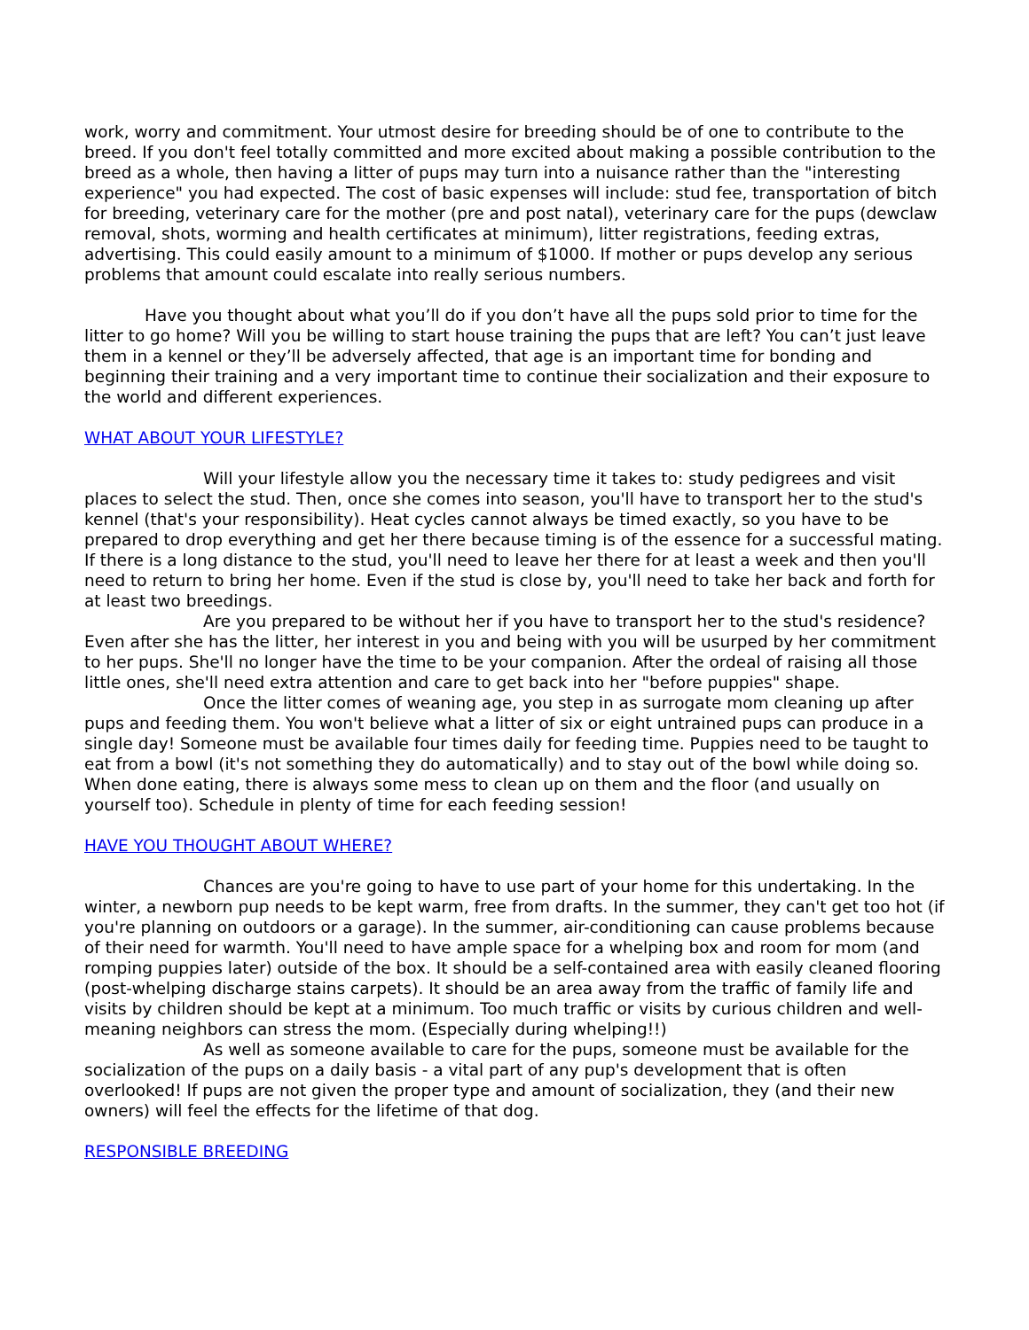work, worry and commitment. Your utmost desire for breeding should be of one to contribute to the breed. If you don't feel totally committed and more excited about making a possible contribution to the breed as a whole, then having a litter of pups may turn into a nuisance rather than the "interesting experience" you had expected. The cost of basic expenses will include: stud fee, transportation of bitch for breeding, veterinary care for the mother (pre and post natal), veterinary care for the pups (dewclaw removal, shots, worming and health certificates at minimum), litter registrations, feeding extras, advertising. This could easily amount to a minimum of $1000. If mother or pups develop any serious problems that amount could escalate into really serious numbers.
Have you thought about what you’ll do if you don’t have all the pups sold prior to time for the litter to go home? Will you be willing to start house training the pups that are left? You can’t just leave them in a kennel or they’ll be adversely affected, that age is an important time for bonding and beginning their training and a very important time to continue their socialization and their exposure to the world and different experiences.
WHAT ABOUT YOUR LIFESTYLE?
Will your lifestyle allow you the necessary time it takes to: study pedigrees and visit places to select the stud. Then, once she comes into season, you'll have to transport her to the stud's kennel (that's your responsibility). Heat cycles cannot always be timed exactly, so you have to be prepared to drop everything and get her there because timing is of the essence for a successful mating. If there is a long distance to the stud, you'll need to leave her there for at least a week and then you'll need to return to bring her home. Even if the stud is close by, you'll need to take her back and forth for at least two breedings.
Are you prepared to be without her if you have to transport her to the stud's residence? Even after she has the litter, her interest in you and being with you will be usurped by her commitment to her pups. She'll no longer have the time to be your companion. After the ordeal of raising all those little ones, she'll need extra attention and care to get back into her "before puppies" shape.
Once the litter comes of weaning age, you step in as surrogate mom cleaning up after pups and feeding them. You won't believe what a litter of six or eight untrained pups can produce in a single day! Someone must be available four times daily for feeding time. Puppies need to be taught to eat from a bowl (it's not something they do automatically) and to stay out of the bowl while doing so. When done eating, there is always some mess to clean up on them and the floor (and usually on yourself too). Schedule in plenty of time for each feeding session!
HAVE YOU THOUGHT ABOUT WHERE?
Chances are you're going to have to use part of your home for this undertaking. In the winter, a newborn pup needs to be kept warm, free from drafts. In the summer, they can't get too hot (if you're planning on outdoors or a garage). In the summer, air-conditioning can cause problems because of their need for warmth. You'll need to have ample space for a whelping box and room for mom (and romping puppies later) outside of the box. It should be a self-contained area with easily cleaned flooring (post-whelping discharge stains carpets). It should be an area away from the traffic of family life and visits by children should be kept at a minimum. Too much traffic or visits by curious children and well-meaning neighbors can stress the mom. (Especially during whelping!!)
As well as someone available to care for the pups, someone must be available for the socialization of the pups on a daily basis - a vital part of any pup's development that is often overlooked! If pups are not given the proper type and amount of socialization, they (and their new owners) will feel the effects for the lifetime of that dog.
RESPONSIBLE BREEDING